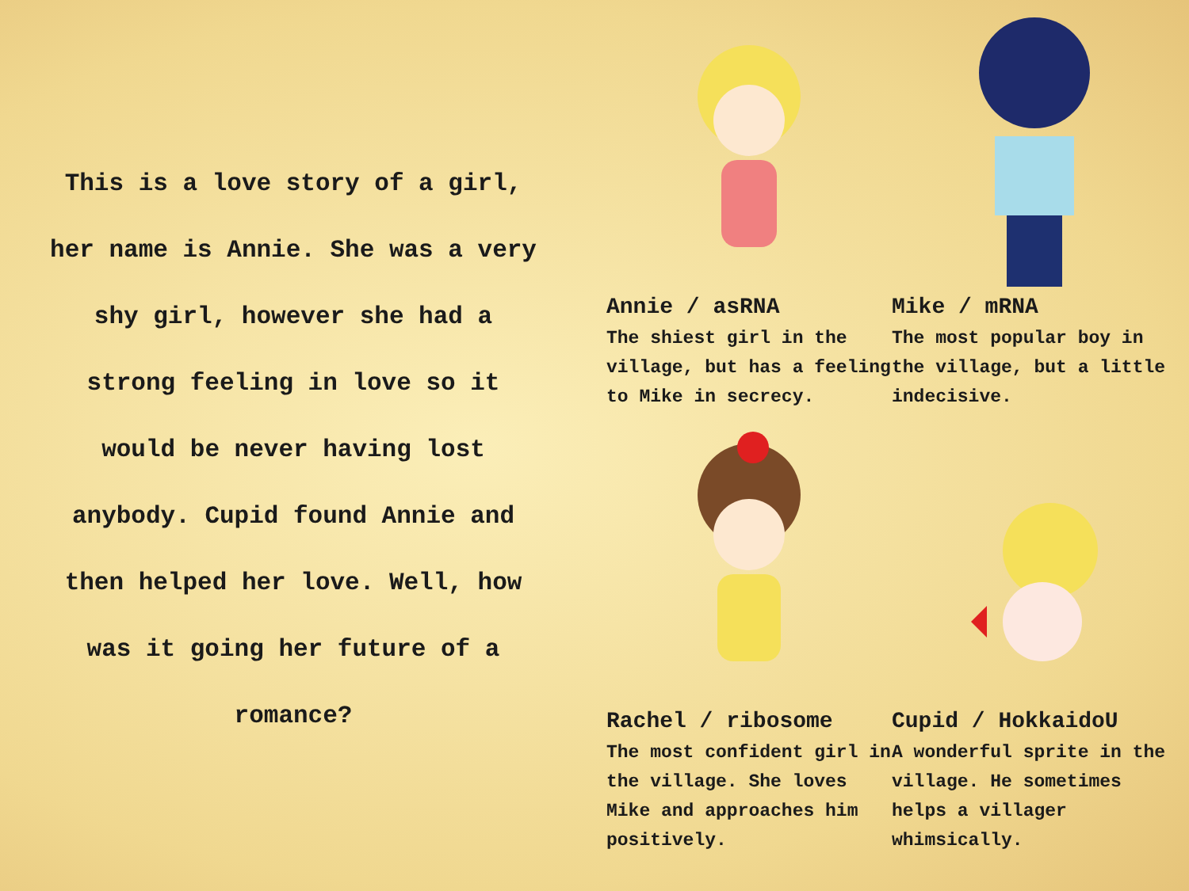This is a love story of a girl,
her name is Annie. She was a very
shy girl, however she had a
strong feeling in love so it
would be never having lost
anybody. Cupid found Annie and
then helped her love. Well, how
was it going her future of a
romance?
Annie / asRNA
The shiest girl in the village, but has a feeling to Mike in secrecy.
Mike / mRNA
The most popular boy in the village, but a little indecisive.
Rachel / ribosome
The most confident girl in the village. She loves Mike and approaches him positively.
Cupid / HokkaidoU
A wonderful sprite in the village. He sometimes helps a villager whimsically.